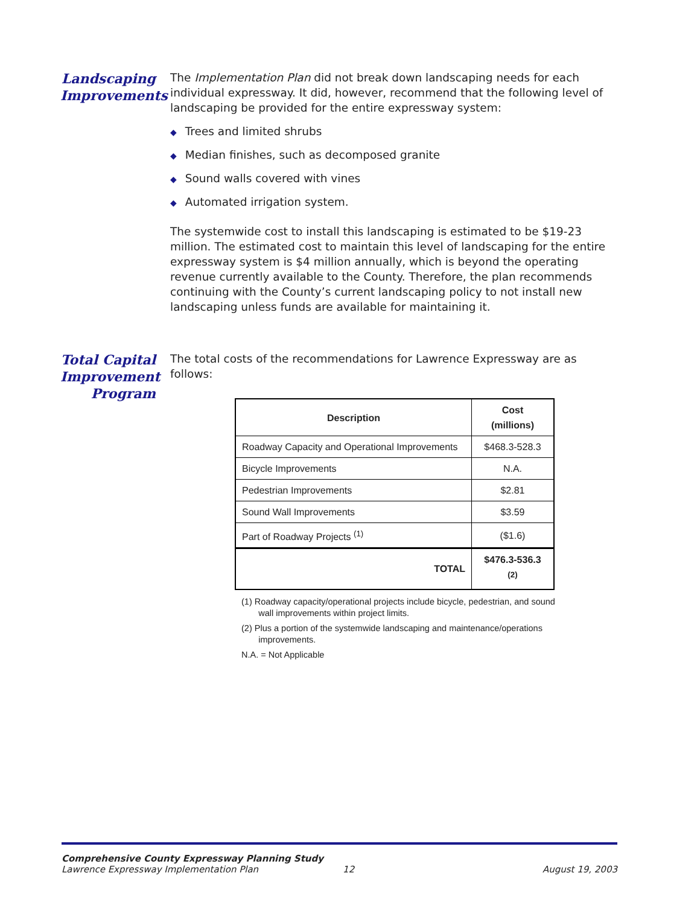Landscaping Improvements
The Implementation Plan did not break down landscaping needs for each individual expressway. It did, however, recommend that the following level of landscaping be provided for the entire expressway system:
◆ Trees and limited shrubs
◆ Median finishes, such as decomposed granite
◆ Sound walls covered with vines
◆ Automated irrigation system.
The systemwide cost to install this landscaping is estimated to be $19-23 million. The estimated cost to maintain this level of landscaping for the entire expressway system is $4 million annually, which is beyond the operating revenue currently available to the County. Therefore, the plan recommends continuing with the County’s current landscaping policy to not install new landscaping unless funds are available for maintaining it.
Total Capital Improvement Program
The total costs of the recommendations for Lawrence Expressway are as follows:
| Description | Cost (millions) |
| --- | --- |
| Roadway Capacity and Operational Improvements | $468.3-528.3 |
| Bicycle Improvements | N.A. |
| Pedestrian Improvements | $2.81 |
| Sound Wall Improvements | $3.59 |
| Part of Roadway Projects <sup>(1)</sup> | ($1.6) |
| TOTAL | $476.3-536.3 <sup>(2)</sup> |
(1) Roadway capacity/operational projects include bicycle, pedestrian, and sound
wall improvements within project limits.
(2) Plus a portion of the systemwide landscaping and maintenance/operations
improvements.
N.A. = Not Applicable
Comprehensive County Expressway Planning Study
Lawrence Expressway Implementation Plan 12 August 19, 2003